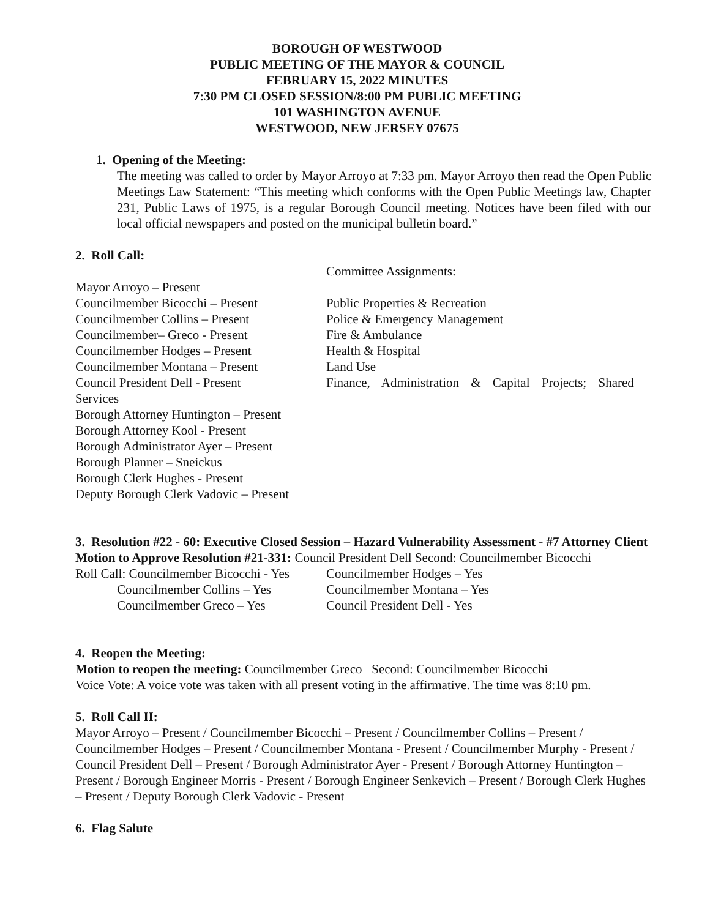BOROUGH OF WESTWOOD
PUBLIC MEETING OF THE MAYOR & COUNCIL
FEBRUARY 15, 2022 MINUTES
7:30 PM CLOSED SESSION/8:00 PM PUBLIC MEETING
101 WASHINGTON AVENUE
WESTWOOD, NEW JERSEY 07675
1. Opening of the Meeting:
The meeting was called to order by Mayor Arroyo at 7:33 pm. Mayor Arroyo then read the Open Public Meetings Law Statement: “This meeting which conforms with the Open Public Meetings law, Chapter 231, Public Laws of 1975, is a regular Borough Council meeting. Notices have been filed with our local official newspapers and posted on the municipal bulletin board.”
2. Roll Call:
Committee Assignments:
Mayor Arroyo – Present
Councilmember Bicocchi – Present Public Properties & Recreation
Councilmember Collins – Present Police & Emergency Management
Councilmember– Greco - Present Fire & Ambulance
Councilmember Hodges – Present Health & Hospital
Councilmember Montana – Present Land Use
Council President Dell - Present Finance, Administration & Capital Projects; Shared
Services
Borough Attorney Huntington – Present
Borough Attorney Kool - Present
Borough Administrator Ayer – Present
Borough Planner – Sneickus
Borough Clerk Hughes - Present
Deputy Borough Clerk Vadovic – Present
3. Resolution #22 - 60: Executive Closed Session – Hazard Vulnerability Assessment - #7 Attorney Client
Motion to Approve Resolution #21-331: Council President Dell Second: Councilmember Bicocchi
Roll Call: Councilmember Bicocchi - Yes
Councilmember Hodges – Yes
Councilmember Collins – Yes Councilmember Montana – Yes
Councilmember Greco – Yes Council President Dell - Yes
4. Reopen the Meeting:
Motion to reopen the meeting: Councilmember Greco Second: Councilmember Bicocchi
Voice Vote: A voice vote was taken with all present voting in the affirmative. The time was 8:10 pm.
5. Roll Call II:
Mayor Arroyo – Present / Councilmember Bicocchi – Present / Councilmember Collins – Present / Councilmember Hodges – Present / Councilmember Montana - Present / Councilmember Murphy - Present / Council President Dell – Present / Borough Administrator Ayer - Present / Borough Attorney Huntington – Present / Borough Engineer Morris - Present / Borough Engineer Senkevich – Present / Borough Clerk Hughes – Present / Deputy Borough Clerk Vadovic - Present
6. Flag Salute